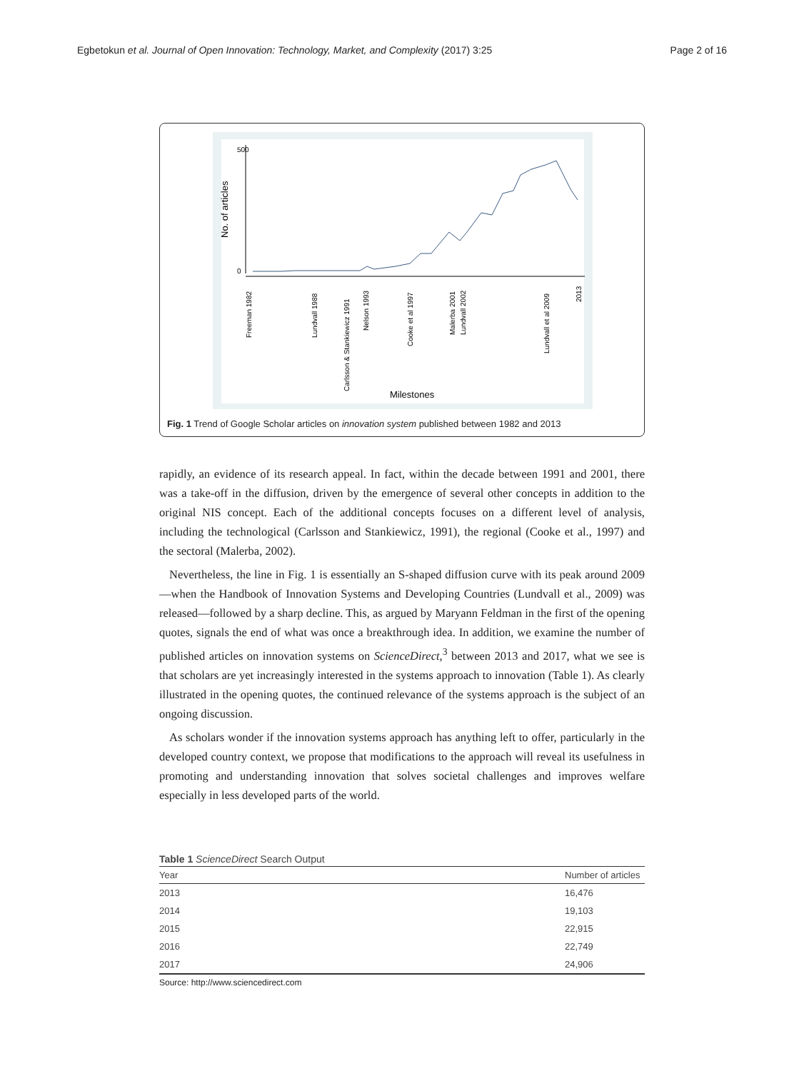Egbetokun et al. Journal of Open Innovation: Technology, Market, and Complexity (2017) 3:25 Page 2 of 16
No. of articles
0
500
Freeman 1982
Lundvall 1988
Carlsson & Stankiewicz 1991
Nelson 1993
Cooke et al 1997
Malerba 2001
Lundvall 2002
Lundvall et al 2009
2013
Milestones
Fig. 1 Trend of Google Scholar articles on innovation system published between 1982 and 2013
rapidly, an evidence of its research appeal. In fact, within the decade between 1991 and 2001, there was a take-off in the diffusion, driven by the emergence of several other concepts in addition to the original NIS concept. Each of the additional concepts focuses on a different level of analysis, including the technological (Carlsson and Stankiewicz, 1991), the regional (Cooke et al., 1997) and the sectoral (Malerba, 2002).
Nevertheless, the line in Fig. 1 is essentially an S-shaped diffusion curve with its peak around 2009—when the Handbook of Innovation Systems and Developing Countries (Lundvall et al., 2009) was released—followed by a sharp decline. This, as argued by Maryann Feldman in the first of the opening quotes, signals the end of what was once a breakthrough idea. In addition, we examine the number of published articles on innovation systems on ScienceDirect,<sup>3</sup> between 2013 and 2017, what we see is that scholars are yet increasingly interested in the systems approach to innovation (Table 1). As clearly illustrated in the opening quotes, the continued relevance of the systems approach is the subject of an ongoing discussion.
As scholars wonder if the innovation systems approach has anything left to offer, particularly in the developed country context, we propose that modifications to the approach will reveal its usefulness in promoting and understanding innovation that solves societal challenges and improves welfare especially in less developed parts of the world.
Table 1 ScienceDirect Search Output
| Year | Number of articles |
| --- | --- |
| 2013 | 16,476 |
| 2014 | 19,103 |
| 2015 | 22,915 |
| 2016 | 22,749 |
| 2017 | 24,906 |
Source: http://www.sciencedirect.com